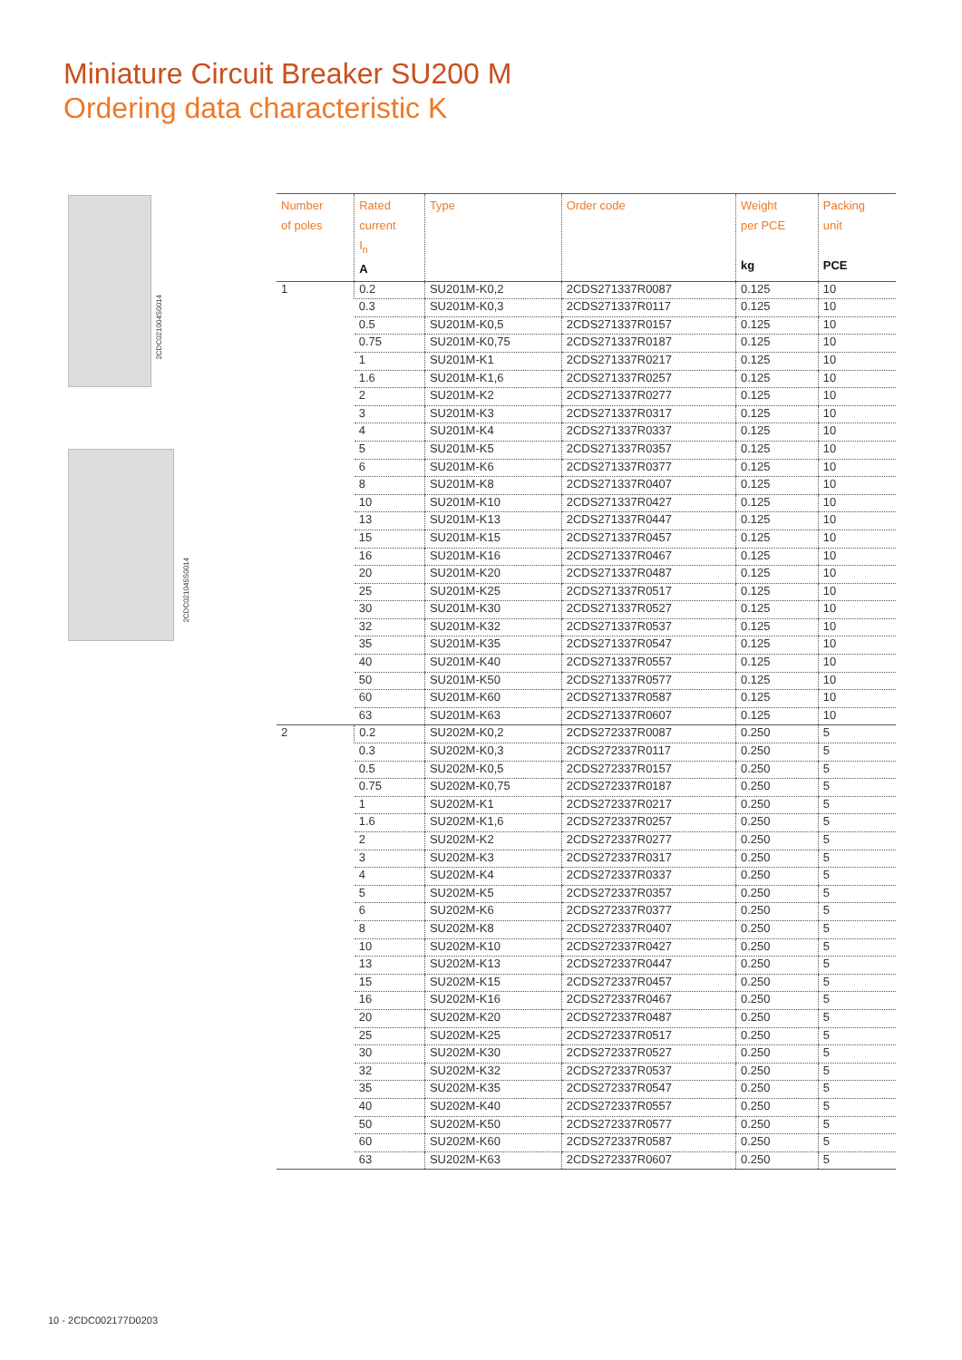Miniature Circuit Breaker SU200 M
Ordering data characteristic K
2CDC021004S0014
2CDC021045S0014
| Number of poles | Rated current I<sub>n</sub> A | Type | Order code | Weight per PCE kg | Packing unit PCE |
| --- | --- | --- | --- | --- | --- |
| 1 | 0.2 | SU201M-K0,2 | 2CDS271337R0087 | 0.125 | 10 |
| | 0.3 | SU201M-K0,3 | 2CDS271337R0117 | 0.125 | 10 |
| | 0.5 | SU201M-K0,5 | 2CDS271337R0157 | 0.125 | 10 |
| | 0.75 | SU201M-K0,75 | 2CDS271337R0187 | 0.125 | 10 |
| | 1 | SU201M-K1 | 2CDS271337R0217 | 0.125 | 10 |
| | 1.6 | SU201M-K1,6 | 2CDS271337R0257 | 0.125 | 10 |
| | 2 | SU201M-K2 | 2CDS271337R0277 | 0.125 | 10 |
| | 3 | SU201M-K3 | 2CDS271337R0317 | 0.125 | 10 |
| | 4 | SU201M-K4 | 2CDS271337R0337 | 0.125 | 10 |
| | 5 | SU201M-K5 | 2CDS271337R0357 | 0.125 | 10 |
| | 6 | SU201M-K6 | 2CDS271337R0377 | 0.125 | 10 |
| | 8 | SU201M-K8 | 2CDS271337R0407 | 0.125 | 10 |
| | 10 | SU201M-K10 | 2CDS271337R0427 | 0.125 | 10 |
| | 13 | SU201M-K13 | 2CDS271337R0447 | 0.125 | 10 |
| | 15 | SU201M-K15 | 2CDS271337R0457 | 0.125 | 10 |
| | 16 | SU201M-K16 | 2CDS271337R0467 | 0.125 | 10 |
| | 20 | SU201M-K20 | 2CDS271337R0487 | 0.125 | 10 |
| | 25 | SU201M-K25 | 2CDS271337R0517 | 0.125 | 10 |
| | 30 | SU201M-K30 | 2CDS271337R0527 | 0.125 | 10 |
| | 32 | SU201M-K32 | 2CDS271337R0537 | 0.125 | 10 |
| | 35 | SU201M-K35 | 2CDS271337R0547 | 0.125 | 10 |
| | 40 | SU201M-K40 | 2CDS271337R0557 | 0.125 | 10 |
| | 50 | SU201M-K50 | 2CDS271337R0577 | 0.125 | 10 |
| | 60 | SU201M-K60 | 2CDS271337R0587 | 0.125 | 10 |
| | 63 | SU201M-K63 | 2CDS271337R0607 | 0.125 | 10 |
| 2 | 0.2 | SU202M-K0,2 | 2CDS272337R0087 | 0.250 | 5 |
| | 0.3 | SU202M-K0,3 | 2CDS272337R0117 | 0.250 | 5 |
| | 0.5 | SU202M-K0,5 | 2CDS272337R0157 | 0.250 | 5 |
| | 0.75 | SU202M-K0,75 | 2CDS272337R0187 | 0.250 | 5 |
| | 1 | SU202M-K1 | 2CDS272337R0217 | 0.250 | 5 |
| | 1.6 | SU202M-K1,6 | 2CDS272337R0257 | 0.250 | 5 |
| | 2 | SU202M-K2 | 2CDS272337R0277 | 0.250 | 5 |
| | 3 | SU202M-K3 | 2CDS272337R0317 | 0.250 | 5 |
| | 4 | SU202M-K4 | 2CDS272337R0337 | 0.250 | 5 |
| | 5 | SU202M-K5 | 2CDS272337R0357 | 0.250 | 5 |
| | 6 | SU202M-K6 | 2CDS272337R0377 | 0.250 | 5 |
| | 8 | SU202M-K8 | 2CDS272337R0407 | 0.250 | 5 |
| | 10 | SU202M-K10 | 2CDS272337R0427 | 0.250 | 5 |
| | 13 | SU202M-K13 | 2CDS272337R0447 | 0.250 | 5 |
| | 15 | SU202M-K15 | 2CDS272337R0457 | 0.250 | 5 |
| | 16 | SU202M-K16 | 2CDS272337R0467 | 0.250 | 5 |
| | 20 | SU202M-K20 | 2CDS272337R0487 | 0.250 | 5 |
| | 25 | SU202M-K25 | 2CDS272337R0517 | 0.250 | 5 |
| | 30 | SU202M-K30 | 2CDS272337R0527 | 0.250 | 5 |
| | 32 | SU202M-K32 | 2CDS272337R0537 | 0.250 | 5 |
| | 35 | SU202M-K35 | 2CDS272337R0547 | 0.250 | 5 |
| | 40 | SU202M-K40 | 2CDS272337R0557 | 0.250 | 5 |
| | 50 | SU202M-K50 | 2CDS272337R0577 | 0.250 | 5 |
| | 60 | SU202M-K60 | 2CDS272337R0587 | 0.250 | 5 |
| | 63 | SU202M-K63 | 2CDS272337R0607 | 0.250 | 5 |
10 - 2CDC002177D0203